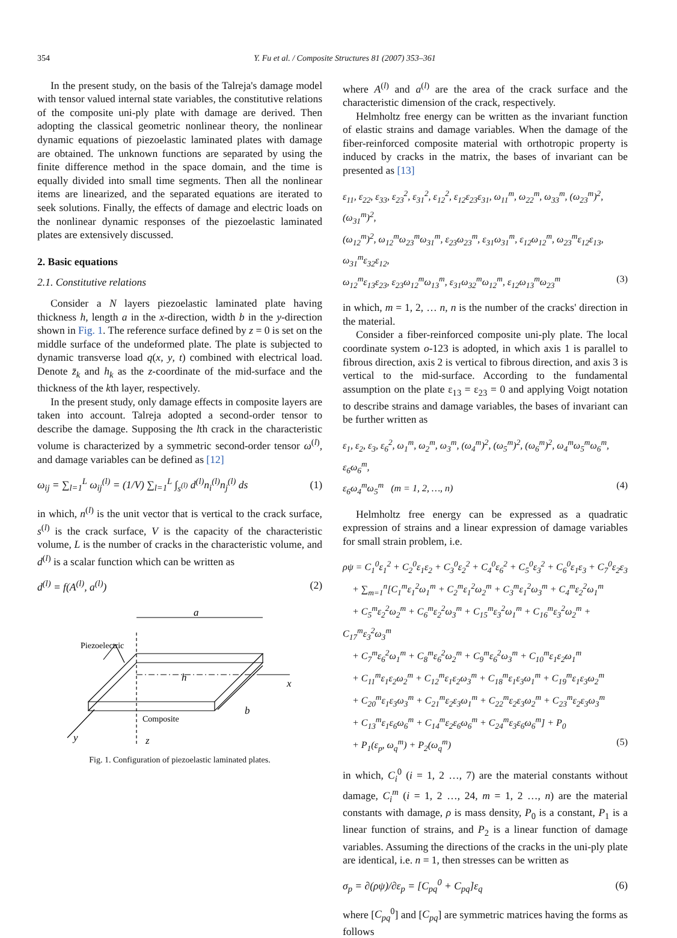354 Y. Fu et al. / Composite Structures 81 (2007) 353–361
In the present study, on the basis of the Talreja's damage model with tensor valued internal state variables, the constitutive relations of the composite uni-ply plate with damage are derived. Then adopting the classical geometric nonlinear theory, the nonlinear dynamic equations of piezoelastic laminated plates with damage are obtained. The unknown functions are separated by using the finite difference method in the space domain, and the time is equally divided into small time segments. Then all the nonlinear items are linearized, and the separated equations are iterated to seek solutions. Finally, the effects of damage and electric loads on the nonlinear dynamic responses of the piezoelastic laminated plates are extensively discussed.
2. Basic equations
2.1. Constitutive relations
Consider a N layers piezoelastic laminated plate having thickness h, length a in the x-direction, width b in the y-direction shown in Fig. 1. The reference surface defined by z = 0 is set on the middle surface of the undeformed plate. The plate is subjected to dynamic transverse load q(x, y, t) combined with electrical load. Denote z̄<sub>k</sub> and h<sub>k</sub> as the z-coordinate of the mid-surface and the thickness of the kth layer, respectively.
In the present study, only damage effects in composite layers are taken into account. Talreja adopted a second-order tensor to describe the damage. Supposing the lth crack in the characteristic volume is characterized by a symmetric second-order tensor ω<sup>(l)</sup>, and damage variables can be defined as [12]
ω<sub>ij</sub> = ∑<sub>l=1</sub><sup>L</sup> ω<sub>ij</sub><sup>(l)</sup> = (1/V) ∑<sub>l=1</sub><sup>L</sup> ∫<sub>s<sup>(l)</sup></sub> d<sup>(l)</sup>n<sub>i</sub><sup>(l)</sup>n<sub>j</sub><sup>(l)</sup> ds (1)
in which, n<sup>(l)</sup> is the unit vector that is vertical to the crack surface, s<sup>(l)</sup> is the crack surface, V is the capacity of the characteristic volume, L is the number of cracks in the characteristic volume, and d<sup>(l)</sup> is a scalar function which can be written as
d<sup>(l)</sup> = f(A<sup>(l)</sup>, a<sup>(l)</sup>) (2)
a
Piezoelectric
h
x
Composite
b
y
z
Fig. 1. Configuration of piezoelastic laminated plates.
where A<sup>(l)</sup> and a<sup>(l)</sup> are the area of the crack surface and the characteristic dimension of the crack, respectively.
Helmholtz free energy can be written as the invariant function of elastic strains and damage variables. When the damage of the fiber-reinforced composite material with orthotropic property is induced by cracks in the matrix, the bases of invariant can be presented as [13]
ε<sub>11</sub>, ε<sub>22</sub>, ε<sub>33</sub>, ε<sub>23</sub><sup>2</sup>, ε<sub>31</sub><sup>2</sup>, ε<sub>12</sub><sup>2</sup>, ε<sub>12</sub>ε<sub>23</sub>ε<sub>31</sub>, ω<sub>11</sub><sup>m</sup>, ω<sub>22</sub><sup>m</sup>, ω<sub>33</sub><sup>m</sup>, (ω<sub>23</sub><sup>m</sup>)<sup>2</sup>, (ω<sub>31</sub><sup>m</sup>)<sup>2</sup>,
(ω<sub>12</sub><sup>m</sup>)<sup>2</sup>, ω<sub>12</sub><sup>m</sup>ω<sub>23</sub><sup>m</sup>ω<sub>31</sub><sup>m</sup>, ε<sub>23</sub>ω<sub>23</sub><sup>m</sup>, ε<sub>31</sub>ω<sub>31</sub><sup>m</sup>, ε<sub>12</sub>ω<sub>12</sub><sup>m</sup>, ω<sub>23</sub><sup>m</sup>ε<sub>12</sub>ε<sub>13</sub>, ω<sub>31</sub><sup>m</sup>ε<sub>32</sub>ε<sub>12</sub>,
ω<sub>12</sub><sup>m</sup>ε<sub>13</sub>ε<sub>23</sub>, ε<sub>23</sub>ω<sub>12</sub><sup>m</sup>ω<sub>13</sub><sup>m</sup>, ε<sub>31</sub>ω<sub>32</sub><sup>m</sup>ω<sub>12</sub><sup>m</sup>, ε<sub>12</sub>ω<sub>13</sub><sup>m</sup>ω<sub>23</sub><sup>m</sup> (3)
in which, m = 1, 2, … n, n is the number of the cracks' direction in the material.
Consider a fiber-reinforced composite uni-ply plate. The local coordinate system o-123 is adopted, in which axis 1 is parallel to fibrous direction, axis 2 is vertical to fibrous direction, and axis 3 is vertical to the mid-surface. According to the fundamental assumption on the plate ε<sub>13</sub> = ε<sub>23</sub> = 0 and applying Voigt notation to describe strains and damage variables, the bases of invariant can be further written as
ε<sub>1</sub>, ε<sub>2</sub>, ε<sub>3</sub>, ε<sub>6</sub><sup>2</sup>, ω<sub>1</sub><sup>m</sup>, ω<sub>2</sub><sup>m</sup>, ω<sub>3</sub><sup>m</sup>, (ω<sub>4</sub><sup>m</sup>)<sup>2</sup>, (ω<sub>5</sub><sup>m</sup>)<sup>2</sup>, (ω<sub>6</sub><sup>m</sup>)<sup>2</sup>, ω<sub>4</sub><sup>m</sup>ω<sub>5</sub><sup>m</sup>ω<sub>6</sub><sup>m</sup>, ε<sub>6</sub>ω<sub>6</sub><sup>m</sup>,
ε<sub>6</sub>ω<sub>4</sub><sup>m</sup>ω<sub>5</sub><sup>m</sup> (m = 1, 2, …, n) (4)
Helmholtz free energy can be expressed as a quadratic expression of strains and a linear expression of damage variables for small strain problem, i.e.
ρψ = C<sub>1</sub><sup>0</sup>ε<sub>1</sub><sup>2</sup> + C<sub>2</sub><sup>0</sup>ε<sub>1</sub>ε<sub>2</sub> + C<sub>3</sub><sup>0</sup>ε<sub>2</sub><sup>2</sup> + C<sub>4</sub><sup>0</sup>ε<sub>6</sub><sup>2</sup> + C<sub>5</sub><sup>0</sup>ε<sub>3</sub><sup>2</sup> + C<sub>6</sub><sup>0</sup>ε<sub>1</sub>ε<sub>3</sub> + C<sub>7</sub><sup>0</sup>ε<sub>2</sub>ε<sub>3</sub>
+ ∑<sub>m=1</sub><sup>n</sup>[C<sub>1</sub><sup>m</sup>ε<sub>1</sub><sup>2</sup>ω<sub>1</sub><sup>m</sup> + C<sub>2</sub><sup>m</sup>ε<sub>1</sub><sup>2</sup>ω<sub>2</sub><sup>m</sup> + C<sub>3</sub><sup>m</sup>ε<sub>1</sub><sup>2</sup>ω<sub>3</sub><sup>m</sup> + C<sub>4</sub><sup>m</sup>ε<sub>2</sub><sup>2</sup>ω<sub>1</sub><sup>m</sup>
+ C<sub>5</sub><sup>m</sup>ε<sub>2</sub><sup>2</sup>ω<sub>2</sub><sup>m</sup> + C<sub>6</sub><sup>m</sup>ε<sub>2</sub><sup>2</sup>ω<sub>3</sub><sup>m</sup> + C<sub>15</sub><sup>m</sup>ε<sub>3</sub><sup>2</sup>ω<sub>1</sub><sup>m</sup> + C<sub>16</sub><sup>m</sup>ε<sub>3</sub><sup>2</sup>ω<sub>2</sub><sup>m</sup> + C<sub>17</sub><sup>m</sup>ε<sub>3</sub><sup>2</sup>ω<sub>3</sub><sup>m</sup>
+ C<sub>7</sub><sup>m</sup>ε<sub>6</sub><sup>2</sup>ω<sub>1</sub><sup>m</sup> + C<sub>8</sub><sup>m</sup>ε<sub>6</sub><sup>2</sup>ω<sub>2</sub><sup>m</sup> + C<sub>9</sub><sup>m</sup>ε<sub>6</sub><sup>2</sup>ω<sub>3</sub><sup>m</sup> + C<sub>10</sub><sup>m</sup>ε<sub>1</sub>ε<sub>2</sub>ω<sub>1</sub><sup>m</sup>
+ C<sub>11</sub><sup>m</sup>ε<sub>1</sub>ε<sub>2</sub>ω<sub>2</sub><sup>m</sup> + C<sub>12</sub><sup>m</sup>ε<sub>1</sub>ε<sub>2</sub>ω<sub>3</sub><sup>m</sup> + C<sub>18</sub><sup>m</sup>ε<sub>1</sub>ε<sub>3</sub>ω<sub>1</sub><sup>m</sup> + C<sub>19</sub><sup>m</sup>ε<sub>1</sub>ε<sub>3</sub>ω<sub>2</sub><sup>m</sup>
+ C<sub>20</sub><sup>m</sup>ε<sub>1</sub>ε<sub>3</sub>ω<sub>3</sub><sup>m</sup> + C<sub>21</sub><sup>m</sup>ε<sub>2</sub>ε<sub>3</sub>ω<sub>1</sub><sup>m</sup> + C<sub>22</sub><sup>m</sup>ε<sub>2</sub>ε<sub>3</sub>ω<sub>2</sub><sup>m</sup> + C<sub>23</sub><sup>m</sup>ε<sub>2</sub>ε<sub>3</sub>ω<sub>3</sub><sup>m</sup>
+ C<sub>13</sub><sup>m</sup>ε<sub>1</sub>ε<sub>6</sub>ω<sub>6</sub><sup>m</sup> + C<sub>14</sub><sup>m</sup>ε<sub>2</sub>ε<sub>6</sub>ω<sub>6</sub><sup>m</sup> + C<sub>24</sub><sup>m</sup>ε<sub>3</sub>ε<sub>6</sub>ω<sub>6</sub><sup>m</sup>] + P<sub>0</sub>
+ P<sub>1</sub>(ε<sub>p</sub>, ω<sub>q</sub><sup>m</sup>) + P<sub>2</sub>(ω<sub>q</sub><sup>m</sup>) (5)
in which, C<sub>i</sub><sup>0</sup> (i = 1, 2 …, 7) are the material constants without damage, C<sub>i</sub><sup>m</sup> (i = 1, 2 …, 24, m = 1, 2 …, n) are the material constants with damage, ρ is mass density, P<sub>0</sub> is a constant, P<sub>1</sub> is a linear function of strains, and P<sub>2</sub> is a linear function of damage variables. Assuming the directions of the cracks in the uni-ply plate are identical, i.e. n = 1, then stresses can be written as
σ<sub>p</sub> = ∂(ρψ)/∂ε<sub>p</sub> = [C<sub>pq</sub><sup>0</sup> + C<sub>pq</sub>]ε<sub>q</sub> (6)
where [C<sub>pq</sub><sup>0</sup>] and [C<sub>pq</sub>] are symmetric matrices having the forms as follows